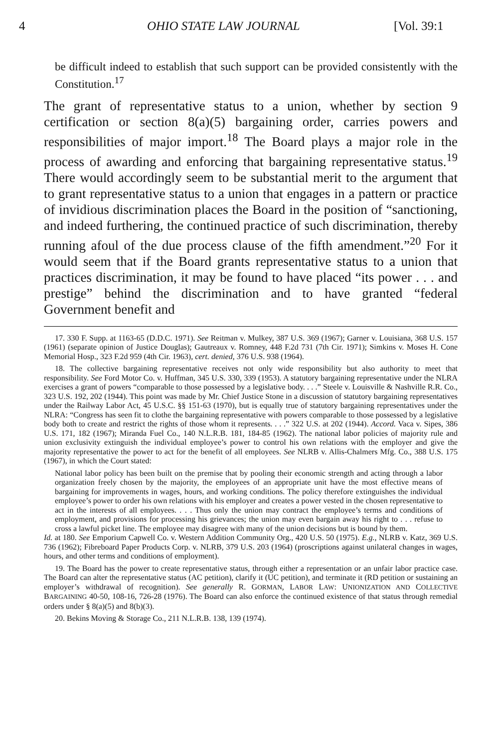4 OHIO STATE LAW JOURNAL [Vol. 39:1
be difficult indeed to establish that such support can be provided consistently with the Constitution.<sup>17</sup>
The grant of representative status to a union, whether by section 9 certification or section 8(a)(5) bargaining order, carries powers and responsibilities of major import.<sup>18</sup> The Board plays a major role in the process of awarding and enforcing that bargaining representative status.<sup>19</sup> There would accordingly seem to be substantial merit to the argument that to grant representative status to a union that engages in a pattern or practice of invidious discrimination places the Board in the position of “sanctioning, and indeed furthering, the continued practice of such discrimination, thereby running afoul of the due process clause of the fifth amendment.”<sup>20</sup> For it would seem that if the Board grants representative status to a union that practices discrimination, it may be found to have placed “its power . . . and prestige” behind the discrimination and to have granted “federal Government benefit and
17. 330 F. Supp. at 1163-65 (D.D.C. 1971). See Reitman v. Mulkey, 387 U.S. 369 (1967); Garner v. Louisiana, 368 U.S. 157 (1961) (separate opinion of Justice Douglas); Gautreaux v. Romney, 448 F.2d 731 (7th Cir. 1971); Simkins v. Moses H. Cone Memorial Hosp., 323 F.2d 959 (4th Cir. 1963), cert. denied, 376 U.S. 938 (1964).
18. The collective bargaining representative receives not only wide responsibility but also authority to meet that responsibility. See Ford Motor Co. v. Huffman, 345 U.S. 330, 339 (1953). A statutory bargaining representative under the NLRA exercises a grant of powers “comparable to those possessed by a legislative body. . . .” Steele v. Louisville & Nashville R.R. Co., 323 U.S. 192, 202 (1944). This point was made by Mr. Chief Justice Stone in a discussion of statutory bargaining representatives under the Railway Labor Act, 45 U.S.C. §§ 151-63 (1970), but is equally true of statutory bargaining representatives under the NLRA: “Congress has seen fit to clothe the bargaining representative with powers comparable to those possessed by a legislative body both to create and restrict the rights of those whom it represents. . . .” 322 U.S. at 202 (1944). Accord. Vaca v. Sipes, 386 U.S. 171, 182 (1967); Miranda Fuel Co., 140 N.L.R.B. 181, 184-85 (1962). The national labor policies of majority rule and union exclusivity extinguish the individual employee’s power to control his own relations with the employer and give the majority representative the power to act for the benefit of all employees. See NLRB v. Allis-Chalmers Mfg. Co., 388 U.S. 175 (1967), in which the Court stated:
National labor policy has been built on the premise that by pooling their economic strength and acting through a labor organization freely chosen by the majority, the employees of an appropriate unit have the most effective means of bargaining for improvements in wages, hours, and working conditions. The policy therefore extinguishes the individual employee’s power to order his own relations with his employer and creates a power vested in the chosen representative to act in the interests of all employees. . . . Thus only the union may contract the employee’s terms and conditions of employment, and provisions for processing his grievances; the union may even bargain away his right to . . . refuse to cross a lawful picket line. The employee may disagree with many of the union decisions but is bound by them.
Id. at 180. See Emporium Capwell Co. v. Western Addition Community Org., 420 U.S. 50 (1975). E.g., NLRB v. Katz, 369 U.S. 736 (1962); Fibreboard Paper Products Corp. v. NLRB, 379 U.S. 203 (1964) (proscriptions against unilateral changes in wages, hours, and other terms and conditions of employment).
19. The Board has the power to create representative status, through either a representation or an unfair labor practice case. The Board can alter the representative status (AC petition), clarify it (UC petition), and terminate it (RD petition or sustaining an employer’s withdrawal of recognition). See generally R. GORMAN, LABOR LAW: UNIONIZATION AND COLLECTIVE BARGAINING 40-50, 108-16, 726-28 (1976). The Board can also enforce the continued existence of that status through remedial orders under § 8(a)(5) and 8(b)(3).
20. Bekins Moving & Storage Co., 211 N.L.R.B. 138, 139 (1974).